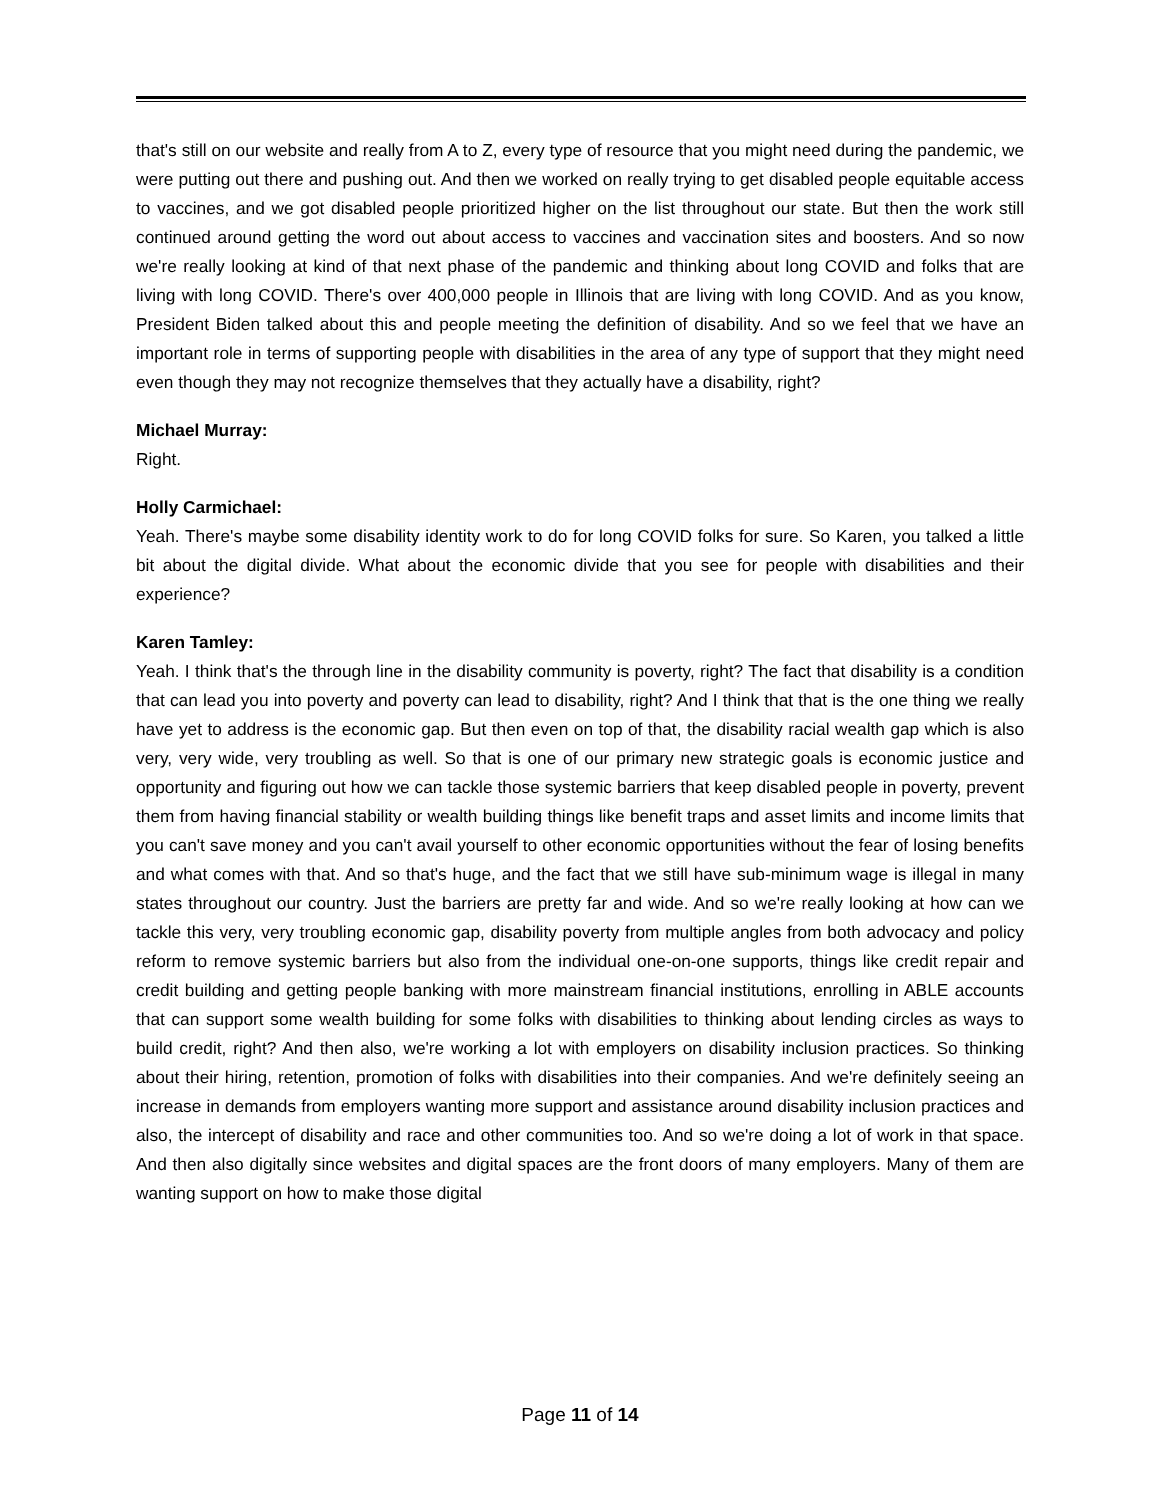that's still on our website and really from A to Z, every type of resource that you might need during the pandemic, we were putting out there and pushing out. And then we worked on really trying to get disabled people equitable access to vaccines, and we got disabled people prioritized higher on the list throughout our state. But then the work still continued around getting the word out about access to vaccines and vaccination sites and boosters. And so now we're really looking at kind of that next phase of the pandemic and thinking about long COVID and folks that are living with long COVID. There's over 400,000 people in Illinois that are living with long COVID. And as you know, President Biden talked about this and people meeting the definition of disability. And so we feel that we have an important role in terms of supporting people with disabilities in the area of any type of support that they might need even though they may not recognize themselves that they actually have a disability, right?
Michael Murray:
Right.
Holly Carmichael:
Yeah. There's maybe some disability identity work to do for long COVID folks for sure. So Karen, you talked a little bit about the digital divide. What about the economic divide that you see for people with disabilities and their experience?
Karen Tamley:
Yeah. I think that's the through line in the disability community is poverty, right? The fact that disability is a condition that can lead you into poverty and poverty can lead to disability, right? And I think that that is the one thing we really have yet to address is the economic gap. But then even on top of that, the disability racial wealth gap which is also very, very wide, very troubling as well. So that is one of our primary new strategic goals is economic justice and opportunity and figuring out how we can tackle those systemic barriers that keep disabled people in poverty, prevent them from having financial stability or wealth building things like benefit traps and asset limits and income limits that you can't save money and you can't avail yourself to other economic opportunities without the fear of losing benefits and what comes with that. And so that's huge, and the fact that we still have sub-minimum wage is illegal in many states throughout our country. Just the barriers are pretty far and wide. And so we're really looking at how can we tackle this very, very troubling economic gap, disability poverty from multiple angles from both advocacy and policy reform to remove systemic barriers but also from the individual one-on-one supports, things like credit repair and credit building and getting people banking with more mainstream financial institutions, enrolling in ABLE accounts that can support some wealth building for some folks with disabilities to thinking about lending circles as ways to build credit, right? And then also, we're working a lot with employers on disability inclusion practices. So thinking about their hiring, retention, promotion of folks with disabilities into their companies. And we're definitely seeing an increase in demands from employers wanting more support and assistance around disability inclusion practices and also, the intercept of disability and race and other communities too. And so we're doing a lot of work in that space. And then also digitally since websites and digital spaces are the front doors of many employers. Many of them are wanting support on how to make those digital
Page 11 of 14